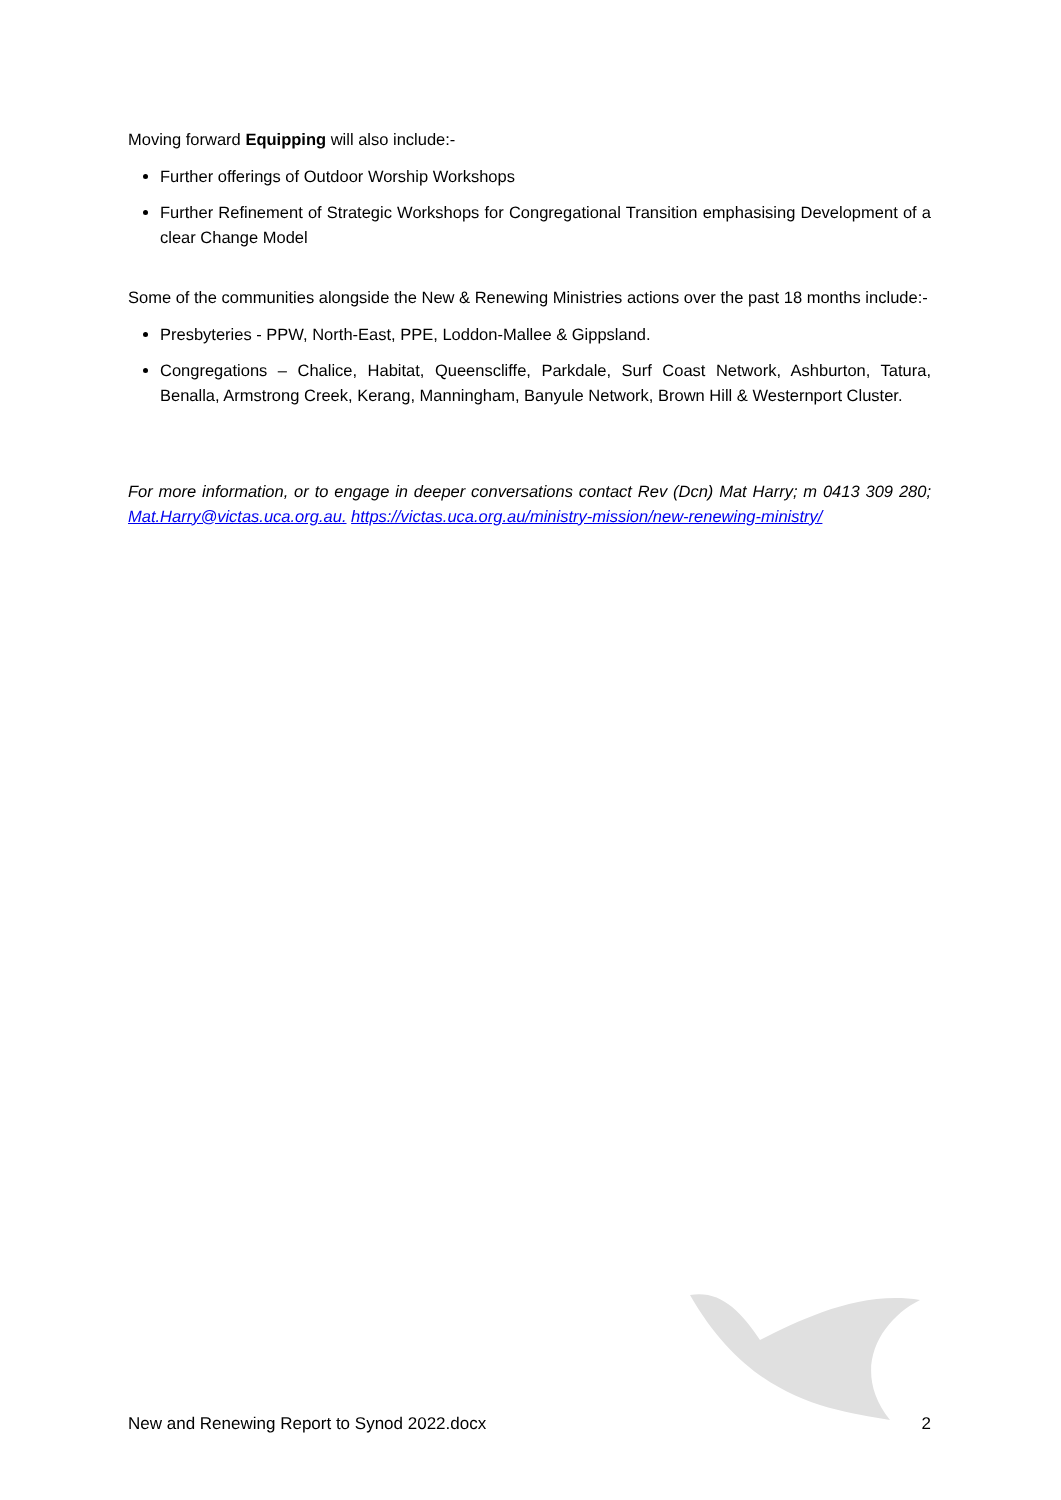Moving forward Equipping will also include:-
Further offerings of Outdoor Worship Workshops
Further Refinement of Strategic Workshops for Congregational Transition emphasising Development of a clear Change Model
Some of the communities alongside the New & Renewing Ministries actions over the past 18 months include:-
Presbyteries - PPW, North-East, PPE, Loddon-Mallee & Gippsland.
Congregations – Chalice, Habitat, Queenscliffe, Parkdale, Surf Coast Network, Ashburton, Tatura, Benalla, Armstrong Creek, Kerang, Manningham, Banyule Network, Brown Hill & Westernport Cluster.
For more information, or to engage in deeper conversations contact Rev (Dcn) Mat Harry; m 0413 309 280; Mat.Harry@victas.uca.org.au. https://victas.uca.org.au/ministry-mission/new-renewing-ministry/
New and Renewing Report to Synod 2022.docx 2